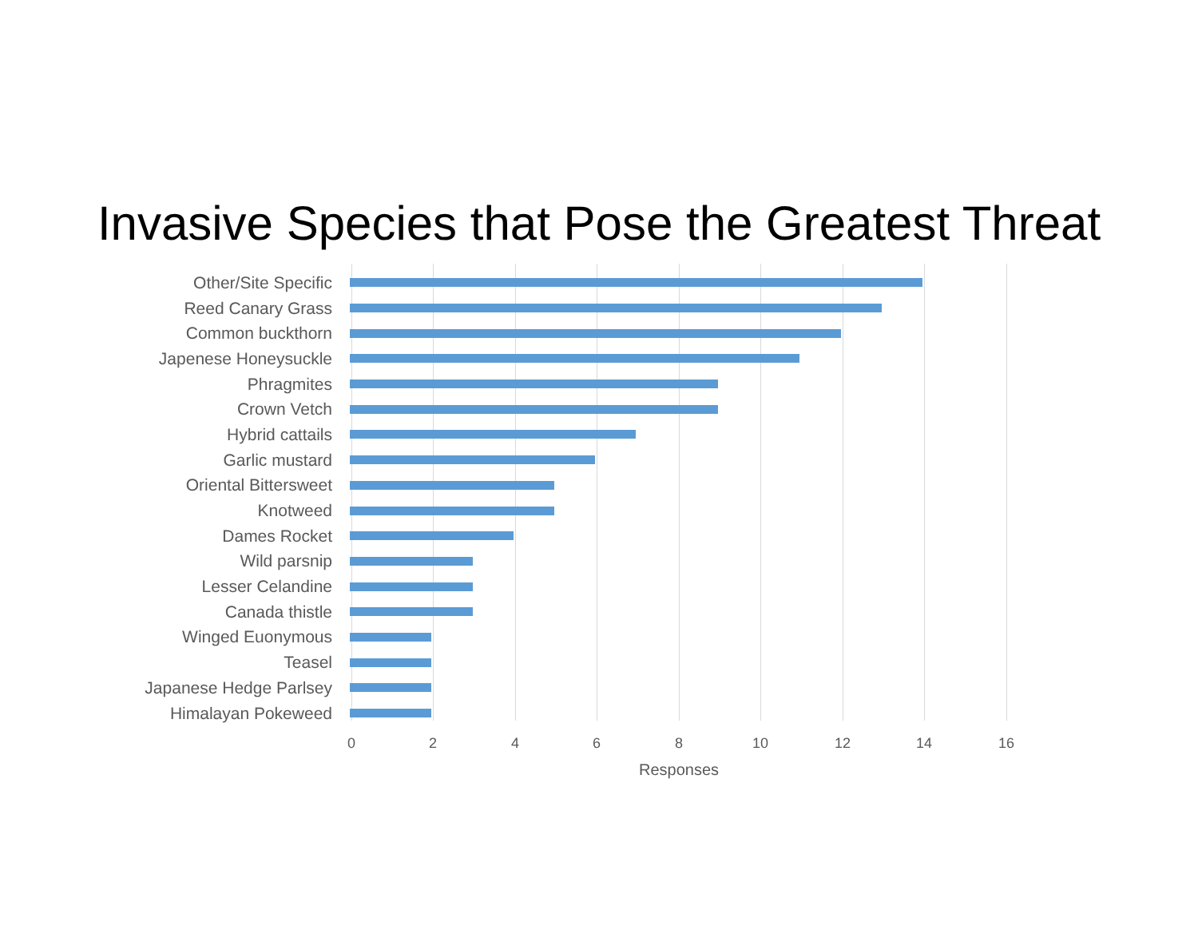Invasive Species that Pose the Greatest Threat
Other/Site Specific
Reed Canary Grass
Common buckthorn
Japenese Honeysuckle
Phragmites
Crown Vetch
Hybrid cattails
Garlic mustard
Oriental Bittersweet
Knotweed
Dames Rocket
Wild parsnip
Lesser Celandine
Canada thistle
Winged Euonymous
Teasel
Japanese Hedge Parlsey
Himalayan Pokeweed
0 2 4 6 8 10 12 14 16
Responses